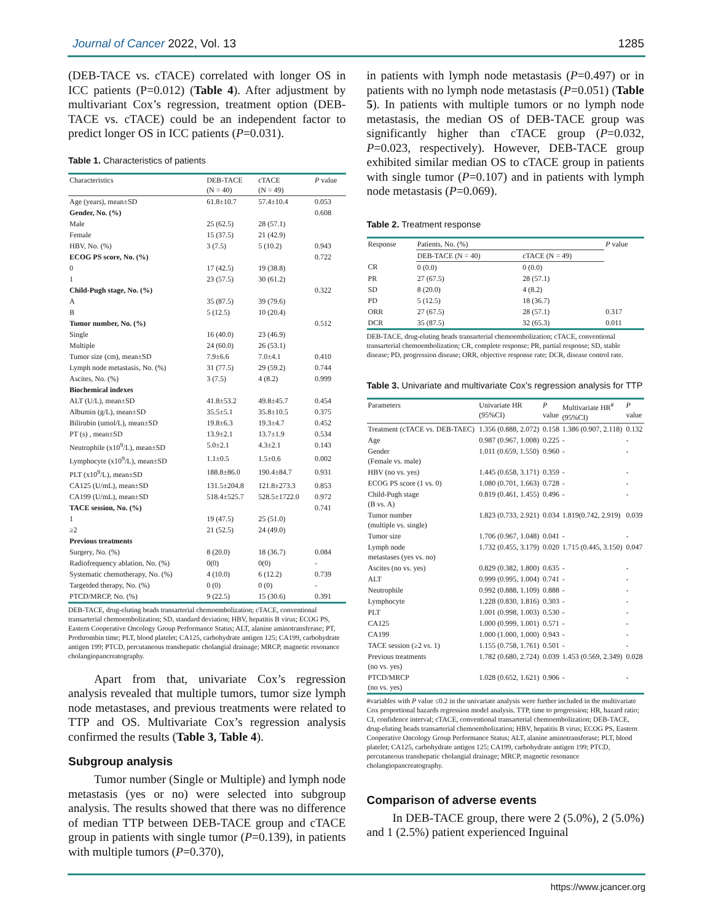Journal of Cancer 2022, Vol. 13 1285
(DEB-TACE vs. cTACE) correlated with longer OS in ICC patients (P=0.012) (Table 4). After adjustment by multivariant Cox’s regression, treatment option (DEB-TACE vs. cTACE) could be an independent factor to predict longer OS in ICC patients (P=0.031).
Table 1. Characteristics of patients
| Characteristics | DEB-TACE (N = 40) | cTACE (N = 49) | P value |
| --- | --- | --- | --- |
| Age (years), mean±SD | 61.8±10.7 | 57.4±10.4 | 0.053 |
| Gender, No. (%) | | | 0.608 |
| Male | 25 (62.5) | 28 (57.1) | |
| Female | 15 (37.5) | 21 (42.9) | |
| HBV, No. (%) | 3 (7.5) | 5 (10.2) | 0.943 |
| ECOG PS score, No. (%) | | | 0.722 |
| 0 | 17 (42.5) | 19 (38.8) | |
| 1 | 23 (57.5) | 30 (61.2) | |
| Child-Pugh stage, No. (%) | | | 0.322 |
| A | 35 (87.5) | 39 (79.6) | |
| B | 5 (12.5) | 10 (20.4) | |
| Tumor number, No. (%) | | | 0.512 |
| Single | 16 (40.0) | 23 (46.9) | |
| Multiple | 24 (60.0) | 26 (53.1) | |
| Tumor size (cm), mean±SD | 7.9±6.6 | 7.0±4.1 | 0.410 |
| Lymph node metastasis, No. (%) | 31 (77.5) | 29 (59.2) | 0.744 |
| Ascites, No. (%) | 3 (7.5) | 4 (8.2) | 0.999 |
| Biochemical indexes | | | |
| ALT (U/L), mean±SD | 41.8±53.2 | 49.8±45.7 | 0.454 |
| Albumin (g/L), mean±SD | 35.5±5.1 | 35.8±10.5 | 0.375 |
| Bilirubin (umol/L), mean±SD | 19.8±6.3 | 19.3±4.7 | 0.452 |
| PT (s) , mean±SD | 13.9±2.1 | 13.7±1.9 | 0.534 |
| Neutrophile (x10<sup>9</sup>/L), mean±SD | 5.0±2.1 | 4.3±2.1 | 0.143 |
| Lymphocyte (x10<sup>9</sup>/L), mean±SD | 1.1±0.5 | 1.5±0.6 | 0.002 |
| PLT (x10<sup>9</sup>/L), mean±SD | 188.8±86.0 | 190.4±84.7 | 0.931 |
| CA125 (U/mL), mean±SD | 131.5±204.8 | 121.8±273.3 | 0.853 |
| CA199 (U/mL), mean±SD | 518.4±525.7 | 528.5±1722.0 | 0.972 |
| TACE session, No. (%) | | | 0.741 |
| 1 | 19 (47.5) | 25 (51.0) | |
| ≥2 | 21 (52.5) | 24 (49.0) | |
| Previous treatments | | | |
| Surgery, No. (%) | 8 (20.0) | 18 (36.7) | 0.084 |
| Radiofrequency ablation, No. (%) | 0(0) | 0(0) | - |
| Systematic chemotherapy, No. (%) | 4 (10.0) | 6 (12.2) | 0.739 |
| Targetded therapy, No. (%) | 0 (0) | 0 (0) | - |
| PTCD/MRCP, No. (%) | 9 (22.5) | 15 (30.6) | 0.391 |
DEB-TACE, drug-eluting beads transarterial chemoembolization; cTACE, conventional transarterial chemoembolization; SD, standard deviation; HBV, hepatitis B virus; ECOG PS, Eastern Cooperative Oncology Group Performance Status; ALT, alanine aminotransferase; PT, Prothrombin time; PLT, blood platelet; CA125, carbohydrate antigen 125; CA199, carbohydrate antigen 199; PTCD, percutaneous transhepatic cholangial drainage; MRCP, magnetic resonance cholangiopancreatography.
Apart from that, univariate Cox’s regression analysis revealed that multiple tumors, tumor size lymph node metastases, and previous treatments were related to TTP and OS. Multivariate Cox’s regression analysis confirmed the results (Table 3, Table 4).
Subgroup analysis
Tumor number (Single or Multiple) and lymph node metastasis (yes or no) were selected into subgroup analysis. The results showed that there was no difference of median TTP between DEB-TACE group and cTACE group in patients with single tumor (P=0.139), in patients with multiple tumors (P=0.370),
in patients with lymph node metastasis (P=0.497) or in patients with no lymph node metastasis (P=0.051) (Table 5). In patients with multiple tumors or no lymph node metastasis, the median OS of DEB-TACE group was significantly higher than cTACE group (P=0.032, P=0.023, respectively). However, DEB-TACE group exhibited similar median OS to cTACE group in patients with single tumor (P=0.107) and in patients with lymph node metastasis (P=0.069).
Table 2. Treatment response
| Response | Patients, No. (%) | | P value |
| --- | --- | --- | --- |
| | DEB-TACE (N = 40) | cTACE (N = 49) | |
| CR | 0 (0.0) | 0 (0.0) | |
| PR | 27 (67.5) | 28 (57.1) | |
| SD | 8 (20.0) | 4 (8.2) | |
| PD | 5 (12.5) | 18 (36.7) | |
| ORR | 27 (67.5) | 28 (57.1) | 0.317 |
| DCR | 35 (87.5) | 32 (65.3) | 0.011 |
DEB-TACE, drug-eluting beads transarterial chemoembolization; cTACE, conventional transarterial chemoembolization; CR, complete response; PR, partial response; SD, stable disease; PD, progression disease; ORR, objective response rate; DCR, disease control rate.
Table 3. Univariate and multivariate Cox’s regression analysis for TTP
| Parameters | Univariate HR (95%CI) | P value | Multivariate HR<sup>#</sup> (95%CI) | P value |
| --- | --- | --- | --- | --- |
| Treatment (cTACE vs. DEB-TAEC) | 1.356 (0.888, 2.072) | 0.158 | 1.386 (0.907, 2.118) | 0.132 |
| Age | 0.987 (0.967, 1.008) | 0.225 | - | - |
| Gender (Female vs. male) | 1.011 (0.659, 1.550) | 0.960 | - | - |
| HBV (no vs. yes) | 1.445 (0.658, 3.171) | 0.359 | - | - |
| ECOG PS score (1 vs. 0) | 1.080 (0.701, 1.663) | 0.728 | - | - |
| Child-Pugh stage (B vs. A) | 0.819 (0.461, 1.455) | 0.496 | - | - |
| Tumor number (multiple vs. single) | 1.823 (0.733, 2.921) | 0.034 | 1.819(0.742, 2.919) | 0.039 |
| Tumor size | 1.706 (0.967, 1.048) | 0.041 | - | - |
| Lymph node metastases (yes vs. no) | 1.732 (0.455, 3.179) | 0.020 | 1.715 (0.445, 3.150) | 0.047 |
| Ascites (no vs. yes) | 0.829 (0.382, 1.800) | 0.635 | - | - |
| ALT | 0.999 (0.995, 1.004) | 0.741 | - | - |
| Neutrophile | 0.992 (0.888, 1.109) | 0.888 | - | - |
| Lymphocyte | 1.228 (0.830, 1.816) | 0.303 | - | - |
| PLT | 1.001 (0.998, 1.003) | 0.530 | - | - |
| CA125 | 1.000 (0.999, 1.001) | 0.571 | - | - |
| CA199 | 1.000 (1.000, 1.000) | 0.943 | - | - |
| TACE session (≥2 vs. 1) | 1.155 (0.758, 1.761) | 0.501 | - | - |
| Previous treatments (no vs. yes) | 1.782 (0.680, 2.724) | 0.039 | 1.453 (0.569, 2.349) | 0.028 |
| PTCD/MRCP (no vs. yes) | 1.028 (0.652, 1.621) | 0.906 | - | - |
#variables with P value ≤0.2 in the univariate analysis were further included in the multivariate Cox proportional hazards regression model analysis. TTP, time to progression; HR, hazard ratio; CI, confidence interval; cTACE, conventional transarterial chemoembolization; DEB-TACE, drug-eluting beads transarterial chemoembolization; HBV, hepatitis B virus; ECOG PS, Eastern Cooperative Oncology Group Performance Status; ALT, alanine aminotransferase; PLT, blood platelet; CA125, carbohydrate antigen 125; CA199, carbohydrate antigen 199; PTCD, percutaneous transhepatic cholangial drainage; MRCP, magnetic resonance cholangiopancreatography.
Comparison of adverse events
In DEB-TACE group, there were 2 (5.0%), 2 (5.0%) and 1 (2.5%) patient experienced Inguinal
https://www.jcancer.org